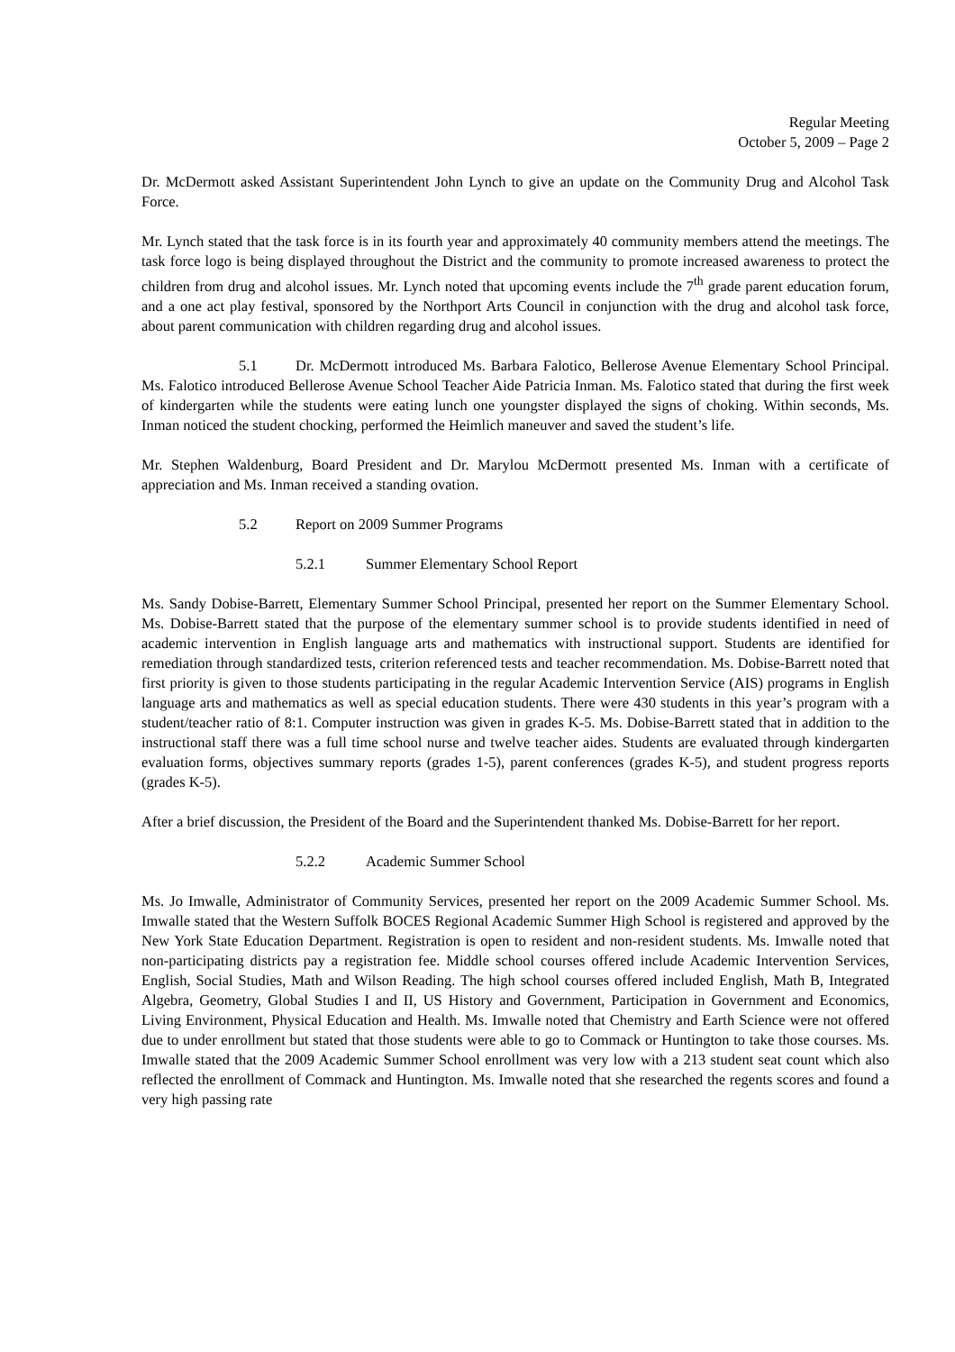Regular Meeting
October 5, 2009 – Page 2
Dr. McDermott asked Assistant Superintendent John Lynch to give an update on the Community Drug and Alcohol Task Force.
Mr. Lynch stated that the task force is in its fourth year and approximately 40 community members attend the meetings. The task force logo is being displayed throughout the District and the community to promote increased awareness to protect the children from drug and alcohol issues. Mr. Lynch noted that upcoming events include the 7<sup>th</sup> grade parent education forum, and a one act play festival, sponsored by the Northport Arts Council in conjunction with the drug and alcohol task force, about parent communication with children regarding drug and alcohol issues.
5.1 Dr. McDermott introduced Ms. Barbara Falotico, Bellerose Avenue Elementary School Principal. Ms. Falotico introduced Bellerose Avenue School Teacher Aide Patricia Inman. Ms. Falotico stated that during the first week of kindergarten while the students were eating lunch one youngster displayed the signs of choking. Within seconds, Ms. Inman noticed the student chocking, performed the Heimlich maneuver and saved the student’s life.
Mr. Stephen Waldenburg, Board President and Dr. Marylou McDermott presented Ms. Inman with a certificate of appreciation and Ms. Inman received a standing ovation.
5.2 Report on 2009 Summer Programs
5.2.1 Summer Elementary School Report
Ms. Sandy Dobise-Barrett, Elementary Summer School Principal, presented her report on the Summer Elementary School. Ms. Dobise-Barrett stated that the purpose of the elementary summer school is to provide students identified in need of academic intervention in English language arts and mathematics with instructional support. Students are identified for remediation through standardized tests, criterion referenced tests and teacher recommendation. Ms. Dobise-Barrett noted that first priority is given to those students participating in the regular Academic Intervention Service (AIS) programs in English language arts and mathematics as well as special education students. There were 430 students in this year’s program with a student/teacher ratio of 8:1. Computer instruction was given in grades K-5. Ms. Dobise-Barrett stated that in addition to the instructional staff there was a full time school nurse and twelve teacher aides. Students are evaluated through kindergarten evaluation forms, objectives summary reports (grades 1-5), parent conferences (grades K-5), and student progress reports (grades K-5).
After a brief discussion, the President of the Board and the Superintendent thanked Ms. Dobise-Barrett for her report.
5.2.2 Academic Summer School
Ms. Jo Imwalle, Administrator of Community Services, presented her report on the 2009 Academic Summer School. Ms. Imwalle stated that the Western Suffolk BOCES Regional Academic Summer High School is registered and approved by the New York State Education Department. Registration is open to resident and non-resident students. Ms. Imwalle noted that non-participating districts pay a registration fee. Middle school courses offered include Academic Intervention Services, English, Social Studies, Math and Wilson Reading. The high school courses offered included English, Math B, Integrated Algebra, Geometry, Global Studies I and II, US History and Government, Participation in Government and Economics, Living Environment, Physical Education and Health. Ms. Imwalle noted that Chemistry and Earth Science were not offered due to under enrollment but stated that those students were able to go to Commack or Huntington to take those courses. Ms. Imwalle stated that the 2009 Academic Summer School enrollment was very low with a 213 student seat count which also reflected the enrollment of Commack and Huntington. Ms. Imwalle noted that she researched the regents scores and found a very high passing rate